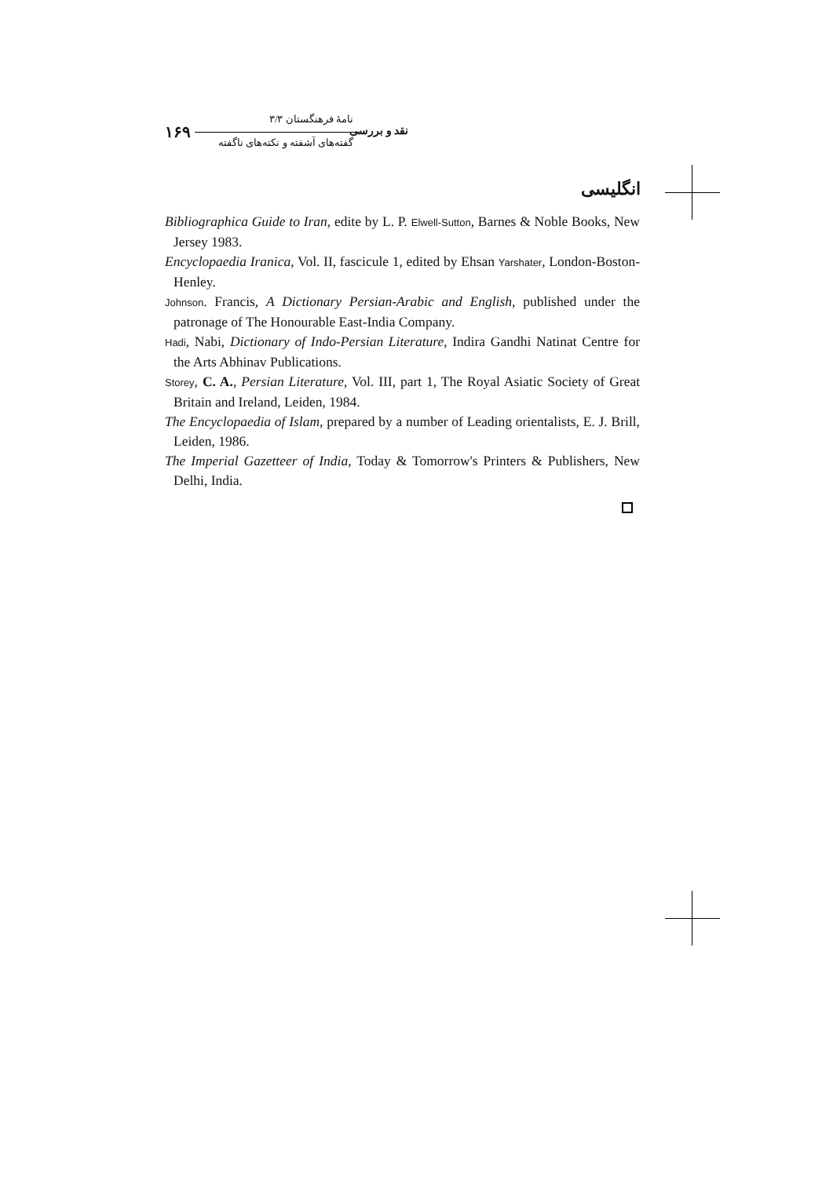۱۶۹
نامهٔ فرهنگستان ۳/۳
نقد و بررسی
گفته‌های آشفته و نکته‌های ناگفته
انگلیسی
Bibliographica Guide to Iran, edite by L. P. Elwell-Sutton, Barnes & Noble Books, New Jersey 1983.
Encyclopaedia Iranica, Vol. II, fascicule 1, edited by Ehsan Yarshater, London-Boston-Henley.
Johnson. Francis, A Dictionary Persian-Arabic and English, published under the patronage of The Honourable East-India Company.
Hadi, Nabi, Dictionary of Indo-Persian Literature, Indira Gandhi Natinat Centre for the Arts Abhinav Publications.
Storey, C. A., Persian Literature, Vol. III, part 1, The Royal Asiatic Society of Great Britain and Ireland, Leiden, 1984.
The Encyclopaedia of Islam, prepared by a number of Leading orientalists, E. J. Brill, Leiden, 1986.
The Imperial Gazetteer of India, Today & Tomorrow's Printers & Publishers, New Delhi, India.